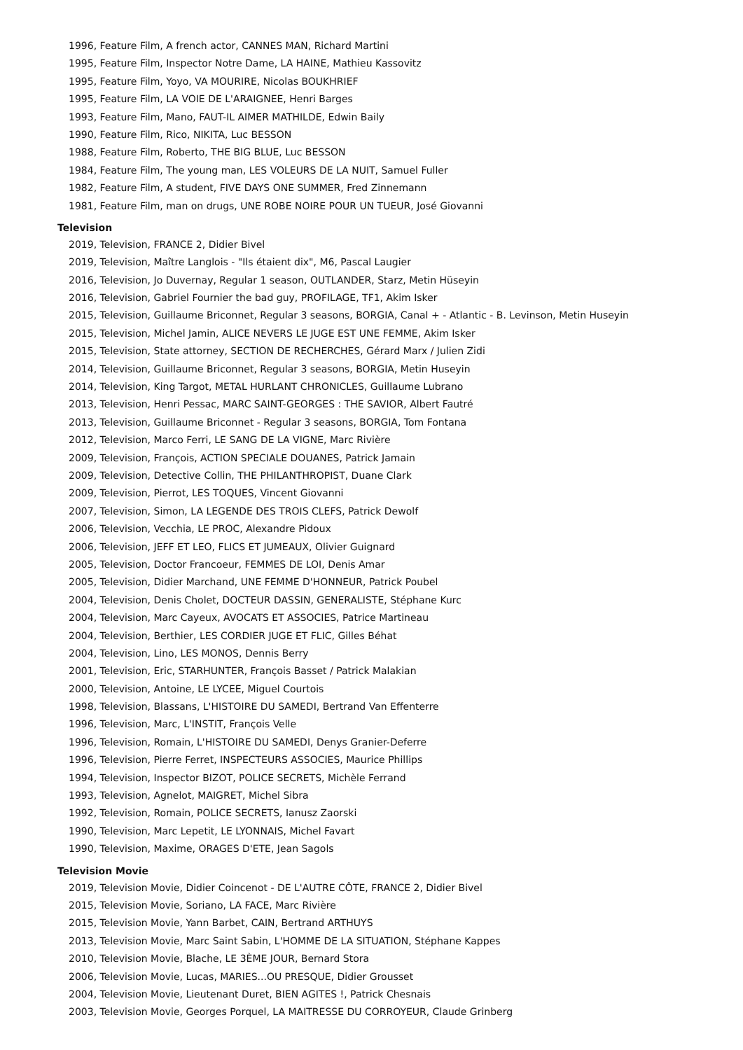1996, Feature Film, A french actor, CANNES MAN, Richard Martini
1995, Feature Film, Inspector Notre Dame, LA HAINE, Mathieu Kassovitz
1995, Feature Film, Yoyo, VA MOURIRE, Nicolas BOUKHRIEF
1995, Feature Film, LA VOIE DE L'ARAIGNEE, Henri Barges
1993, Feature Film, Mano, FAUT-IL AIMER MATHILDE, Edwin Baily
1990, Feature Film, Rico, NIKITA, Luc BESSON
1988, Feature Film, Roberto, THE BIG BLUE, Luc BESSON
1984, Feature Film, The young man, LES VOLEURS DE LA NUIT, Samuel Fuller
1982, Feature Film, A student, FIVE DAYS ONE SUMMER, Fred Zinnemann
1981, Feature Film, man on drugs, UNE ROBE NOIRE POUR UN TUEUR, José Giovanni
Television
2019, Television, FRANCE 2, Didier Bivel
2019, Television, Maître Langlois - "Ils étaient dix", M6, Pascal Laugier
2016, Television, Jo Duvernay, Regular 1 season, OUTLANDER, Starz, Metin Hüseyin
2016, Television, Gabriel Fournier the bad guy, PROFILAGE, TF1, Akim Isker
2015, Television, Guillaume Briconnet, Regular 3 seasons, BORGIA, Canal + - Atlantic - B. Levinson, Metin Huseyin
2015, Television, Michel Jamin, ALICE NEVERS LE JUGE EST UNE FEMME, Akim Isker
2015, Television, State attorney, SECTION DE RECHERCHES, Gérard Marx / Julien Zidi
2014, Television, Guillaume Briconnet, Regular 3 seasons, BORGIA, Metin Huseyin
2014, Television, King Targot, METAL HURLANT CHRONICLES, Guillaume Lubrano
2013, Television, Henri Pessac, MARC SAINT-GEORGES : THE SAVIOR, Albert Fautré
2013, Television, Guillaume Briconnet - Regular 3 seasons, BORGIA, Tom Fontana
2012, Television, Marco Ferri, LE SANG DE LA VIGNE, Marc Rivière
2009, Television, François, ACTION SPECIALE DOUANES, Patrick Jamain
2009, Television, Detective Collin, THE PHILANTHROPIST, Duane Clark
2009, Television, Pierrot, LES TOQUES, Vincent Giovanni
2007, Television, Simon, LA LEGENDE DES TROIS CLEFS, Patrick Dewolf
2006, Television, Vecchia, LE PROC, Alexandre Pidoux
2006, Television, JEFF ET LEO, FLICS ET JUMEAUX, Olivier Guignard
2005, Television, Doctor Francoeur, FEMMES DE LOI, Denis Amar
2005, Television, Didier Marchand, UNE FEMME D'HONNEUR, Patrick Poubel
2004, Television, Denis Cholet, DOCTEUR DASSIN, GENERALISTE, Stéphane Kurc
2004, Television, Marc Cayeux, AVOCATS ET ASSOCIES, Patrice Martineau
2004, Television, Berthier, LES CORDIER JUGE ET FLIC, Gilles Béhat
2004, Television, Lino, LES MONOS, Dennis Berry
2001, Television, Eric, STARHUNTER, François Basset / Patrick Malakian
2000, Television, Antoine, LE LYCEE, Miguel Courtois
1998, Television, Blassans, L'HISTOIRE DU SAMEDI, Bertrand Van Effenterre
1996, Television, Marc, L'INSTIT, François Velle
1996, Television, Romain, L'HISTOIRE DU SAMEDI, Denys Granier-Deferre
1996, Television, Pierre Ferret, INSPECTEURS ASSOCIES, Maurice Phillips
1994, Television, Inspector BIZOT, POLICE SECRETS, Michèle Ferrand
1993, Television, Agnelot, MAIGRET, Michel Sibra
1992, Television, Romain, POLICE SECRETS, Ianusz Zaorski
1990, Television, Marc Lepetit, LE LYONNAIS, Michel Favart
1990, Television, Maxime, ORAGES D'ETE, Jean Sagols
Television Movie
2019, Television Movie, Didier Coincenot - DE L'AUTRE CÔTE, FRANCE 2, Didier Bivel
2015, Television Movie, Soriano, LA FACE, Marc Rivière
2015, Television Movie, Yann Barbet, CAIN, Bertrand ARTHUYS
2013, Television Movie, Marc Saint Sabin, L'HOMME DE LA SITUATION, Stéphane Kappes
2010, Television Movie, Blache, LE 3ÈME JOUR, Bernard Stora
2006, Television Movie, Lucas, MARIES...OU PRESQUE, Didier Grousset
2004, Television Movie, Lieutenant Duret, BIEN AGITES !, Patrick Chesnais
2003, Television Movie, Georges Porquel, LA MAITRESSE DU CORROYEUR, Claude Grinberg